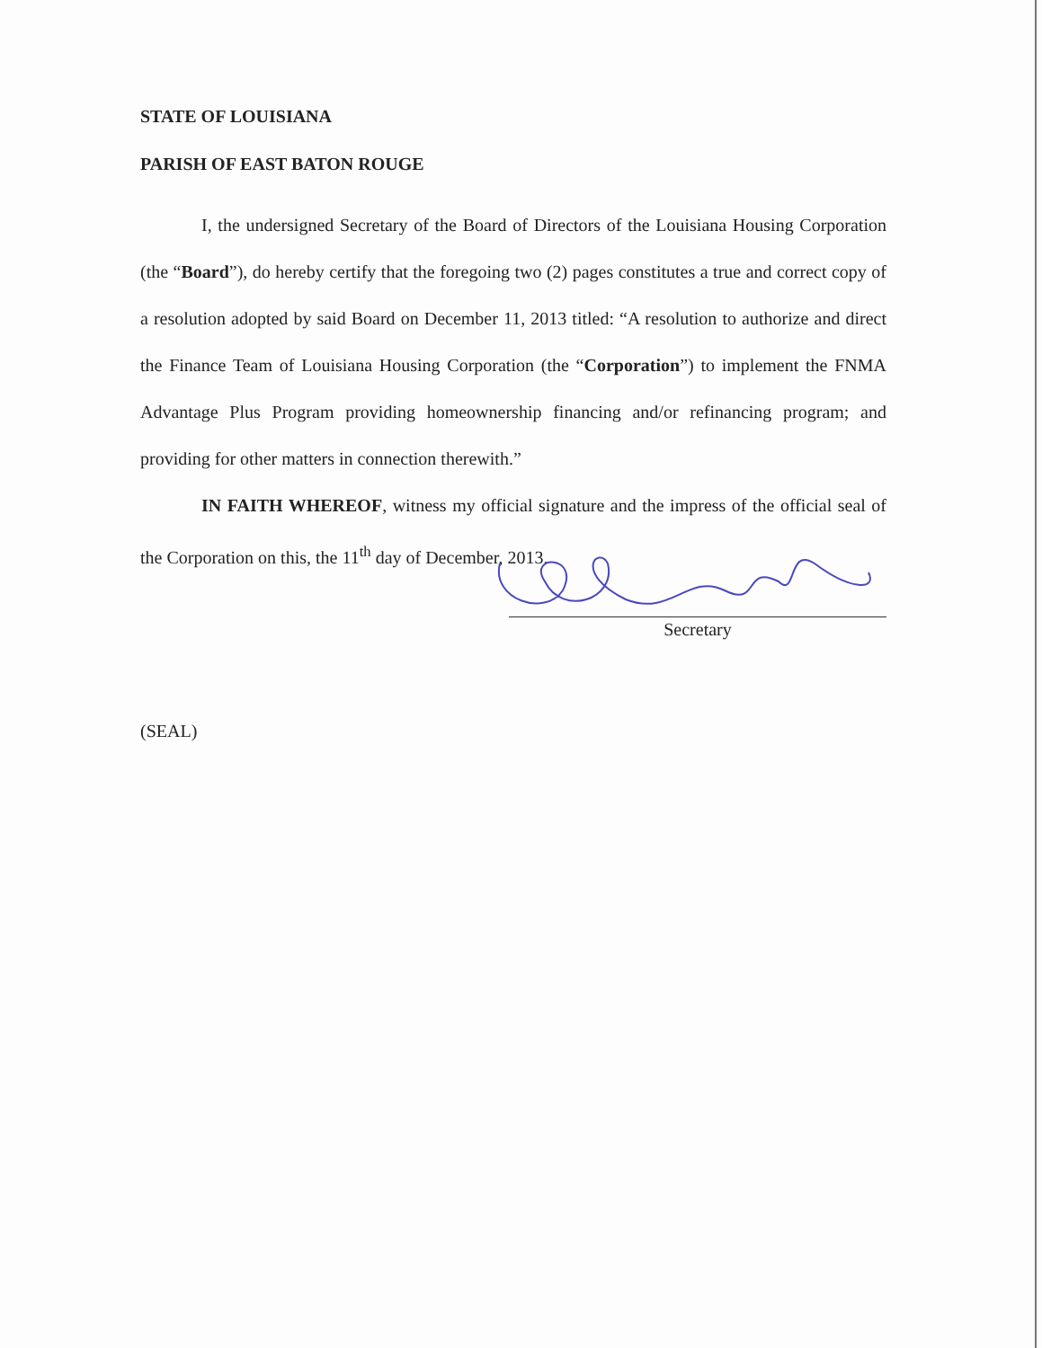STATE OF LOUISIANA
PARISH OF EAST BATON ROUGE
I, the undersigned Secretary of the Board of Directors of the Louisiana Housing Corporation (the “Board”), do hereby certify that the foregoing two (2) pages constitutes a true and correct copy of a resolution adopted by said Board on December 11, 2013 titled: “A resolution to authorize and direct the Finance Team of Louisiana Housing Corporation (the “Corporation”) to implement the FNMA Advantage Plus Program providing homeownership financing and/or refinancing program; and providing for other matters in connection therewith.”
IN FAITH WHEREOF, witness my official signature and the impress of the official seal of the Corporation on this, the 11<sup>th</sup> day of December, 2013.
Secretary
(SEAL)